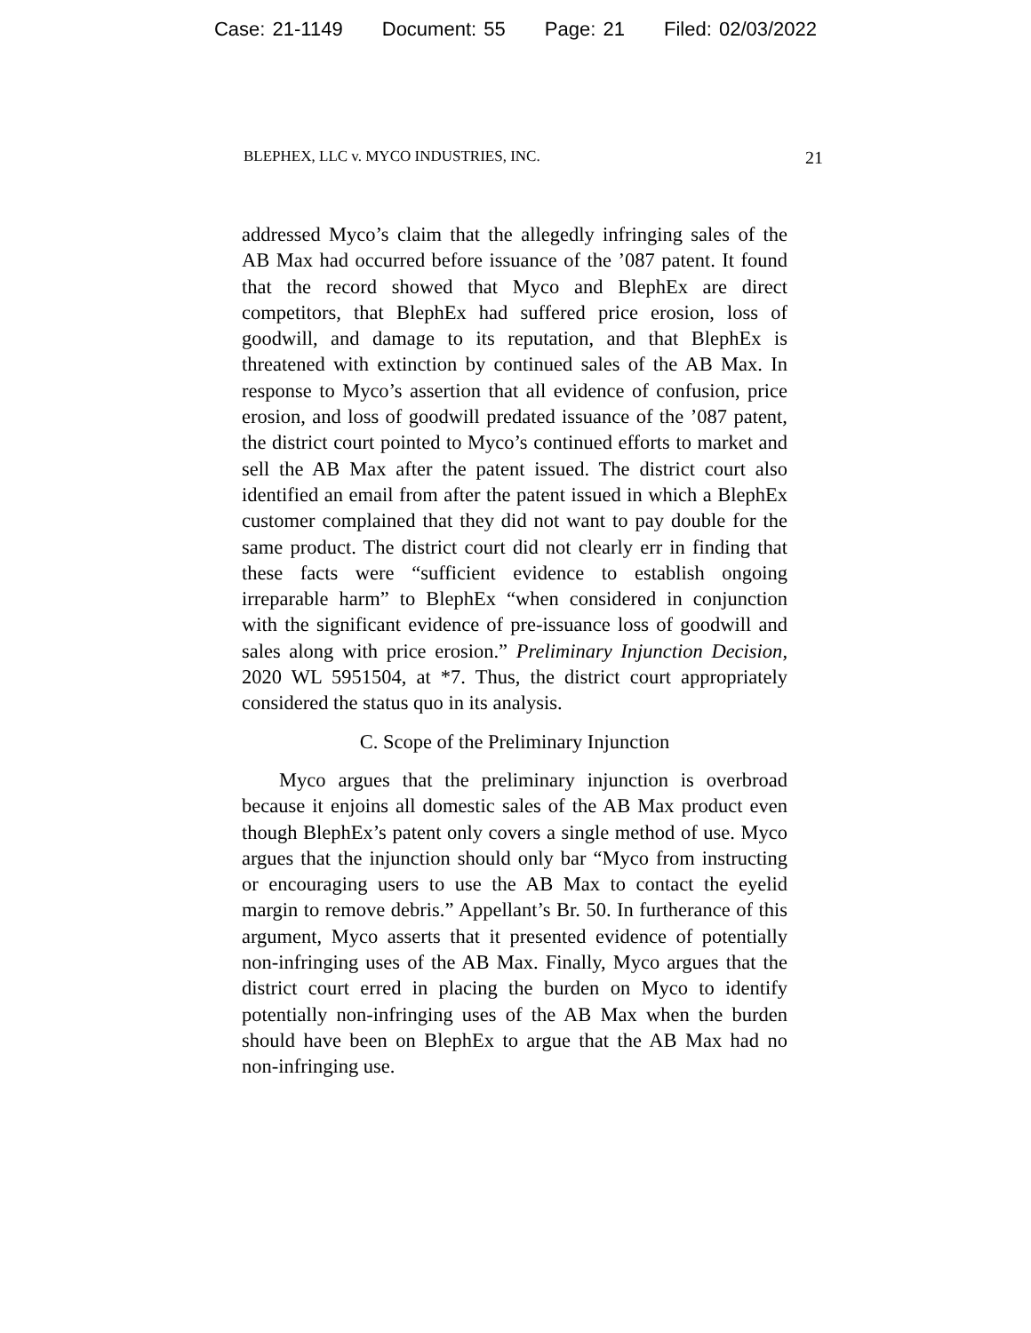Case: 21-1149 Document: 55 Page: 21 Filed: 02/03/2022
BLEPHEX, LLC v. MYCO INDUSTRIES, INC. 21
addressed Myco’s claim that the allegedly infringing sales of the AB Max had occurred before issuance of the ’087 patent. It found that the record showed that Myco and BlephEx are direct competitors, that BlephEx had suffered price erosion, loss of goodwill, and damage to its reputation, and that BlephEx is threatened with extinction by continued sales of the AB Max. In response to Myco’s assertion that all evidence of confusion, price erosion, and loss of goodwill predated issuance of the ’087 patent, the district court pointed to Myco’s continued efforts to market and sell the AB Max after the patent issued. The district court also identified an email from after the patent issued in which a BlephEx customer complained that they did not want to pay double for the same product. The district court did not clearly err in finding that these facts were “sufficient evidence to establish ongoing irreparable harm” to BlephEx “when considered in conjunction with the significant evidence of pre-issuance loss of goodwill and sales along with price erosion.” Preliminary Injunction Decision, 2020 WL 5951504, at *7. Thus, the district court appropriately considered the status quo in its analysis.
C. Scope of the Preliminary Injunction
Myco argues that the preliminary injunction is overbroad because it enjoins all domestic sales of the AB Max product even though BlephEx’s patent only covers a single method of use. Myco argues that the injunction should only bar “Myco from instructing or encouraging users to use the AB Max to contact the eyelid margin to remove debris.” Appellant’s Br. 50. In furtherance of this argument, Myco asserts that it presented evidence of potentially non-infringing uses of the AB Max. Finally, Myco argues that the district court erred in placing the burden on Myco to identify potentially non-infringing uses of the AB Max when the burden should have been on BlephEx to argue that the AB Max had no non-infringing use.